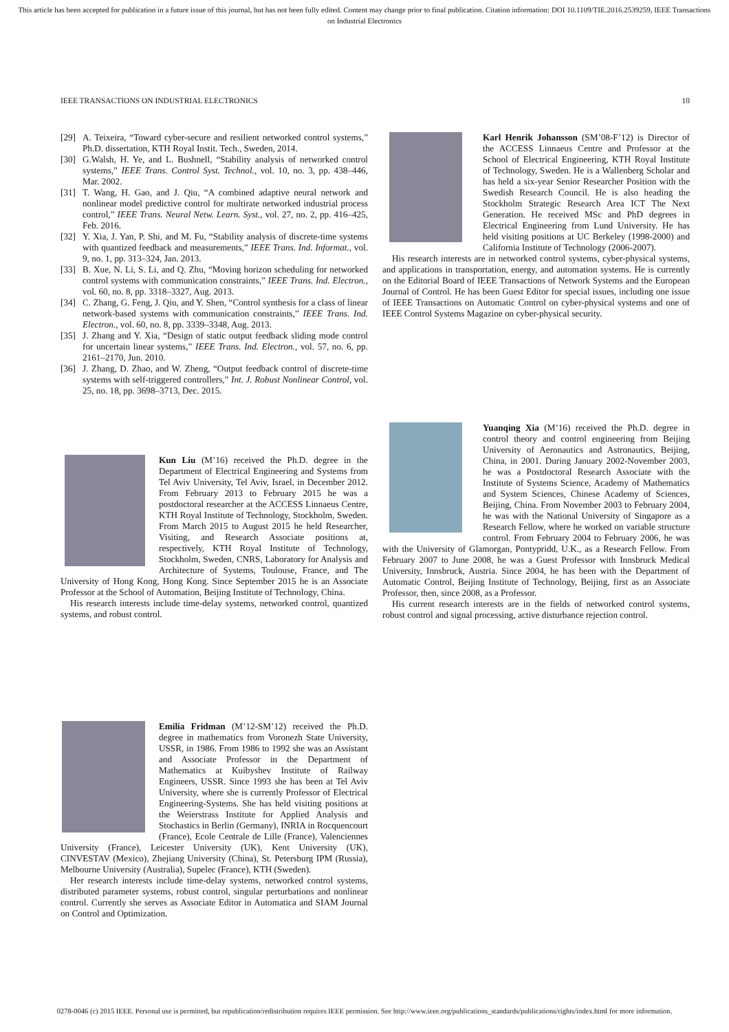This article has been accepted for publication in a future issue of this journal, but has not been fully edited. Content may change prior to final publication. Citation information: DOI 10.1109/TIE.2016.2539259, IEEE Transactions on Industrial Electronics
IEEE TRANSACTIONS ON INDUSTRIAL ELECTRONICS 10
[29] A. Teixeira, “Toward cyber-secure and resilient networked control systems,” Ph.D. dissertation, KTH Royal Instit. Tech., Sweden, 2014.
[30] G.Walsh, H. Ye, and L. Bushnell, “Stability analysis of networked control systems,” IEEE Trans. Control Syst. Technol., vol. 10, no. 3, pp. 438–446, Mar. 2002.
[31] T. Wang, H. Gao, and J. Qiu, “A combined adaptive neural network and nonlinear model predictive control for multirate networked industrial process control,” IEEE Trans. Neural Netw. Learn. Syst., vol. 27, no. 2, pp. 416–425, Feb. 2016.
[32] Y. Xia, J. Yan, P. Shi, and M. Fu, “Stability analysis of discrete-time systems with quantized feedback and measurements,” IEEE Trans. Ind. Informat., vol. 9, no. 1, pp. 313–324, Jan. 2013.
[33] B. Xue, N. Li, S. Li, and Q. Zhu, “Moving horizon scheduling for networked control systems with communication constraints,” IEEE Trans. Ind. Electron., vol. 60, no. 8, pp. 3318–3327, Aug. 2013.
[34] C. Zhang, G. Feng, J. Qiu, and Y. Shen, “Control synthesis for a class of linear network-based systems with communication constraints,” IEEE Trans. Ind. Electron., vol. 60, no. 8, pp. 3339–3348, Aug. 2013.
[35] J. Zhang and Y. Xia, “Design of static output feedback sliding mode control for uncertain linear systems,” IEEE Trans. Ind. Electron., vol. 57, no. 6, pp. 2161–2170, Jun. 2010.
[36] J. Zhang, D. Zhao, and W. Zheng, “Output feedback control of discrete-time systems with self-triggered controllers,” Int. J. Robust Nonlinear Control, vol. 25, no. 18, pp. 3698–3713, Dec. 2015.
Kun Liu (M’16) received the Ph.D. degree in the Department of Electrical Engineering and Systems from Tel Aviv University, Tel Aviv, Israel, in December 2012. From February 2013 to February 2015 he was a postdoctoral researcher at the ACCESS Linnaeus Centre, KTH Royal Institute of Technology, Stockholm, Sweden. From March 2015 to August 2015 he held Researcher, Visiting, and Research Associate positions at, respectively, KTH Royal Institute of Technology, Stockholm, Sweden, CNRS, Laboratory for Analysis and Architecture of Systems, Toulouse, France, and The University of Hong Kong, Hong Kong. Since September 2015 he is an Associate Professor at the School of Automation, Beijing Institute of Technology, China.
His research interests include time-delay systems, networked control, quantized systems, and robust control.
Emilia Fridman (M’12-SM’12) received the Ph.D. degree in mathematics from Voronezh State University, USSR, in 1986. From 1986 to 1992 she was an Assistant and Associate Professor in the Department of Mathematics at Kuibyshev Institute of Railway Engineers, USSR. Since 1993 she has been at Tel Aviv University, where she is currently Professor of Electrical Engineering-Systems. She has held visiting positions at the Weierstrass Institute for Applied Analysis and Stochastics in Berlin (Germany), INRIA in Rocquencourt (France), Ecole Centrale de Lille (France), Valenciennes University (France), Leicester University (UK), Kent University (UK), CINVESTAV (Mexico), Zhejiang University (China), St. Petersburg IPM (Russia), Melbourne University (Australia), Supelec (France), KTH (Sweden).
Her research interests include time-delay systems, networked control systems, distributed parameter systems, robust control, singular perturbations and nonlinear control. Currently she serves as Associate Editor in Automatica and SIAM Journal on Control and Optimization.
Karl Henrik Johansson (SM’08-F’12) is Director of the ACCESS Linnaeus Centre and Professor at the School of Electrical Engineering, KTH Royal Institute of Technology, Sweden. He is a Wallenberg Scholar and has held a six-year Senior Researcher Position with the Swedish Research Council. He is also heading the Stockholm Strategic Research Area ICT The Next Generation. He received MSc and PhD degrees in Electrical Engineering from Lund University. He has held visiting positions at UC Berkeley (1998-2000) and California Institute of Technology (2006-2007).
His research interests are in networked control systems, cyber-physical systems, and applications in transportation, energy, and automation systems. He is currently on the Editorial Board of IEEE Transactions of Network Systems and the European Journal of Control. He has been Guest Editor for special issues, including one issue of IEEE Transactions on Automatic Control on cyber-physical systems and one of IEEE Control Systems Magazine on cyber-physical security.
Yuanqing Xia (M’16) received the Ph.D. degree in control theory and control engineering from Beijing University of Aeronautics and Astronautics, Beijing, China, in 2001. During January 2002-November 2003, he was a Postdoctoral Research Associate with the Institute of Systems Science, Academy of Mathematics and System Sciences, Chinese Academy of Sciences, Beijing, China. From November 2003 to February 2004, he was with the National University of Singapore as a Research Fellow, where he worked on variable structure control. From February 2004 to February 2006, he was with the University of Glamorgan, Pontypridd, U.K., as a Research Fellow. From February 2007 to June 2008, he was a Guest Professor with Innsbruck Medical University, Innsbruck, Austria. Since 2004, he has been with the Department of Automatic Control, Beijing Institute of Technology, Beijing, first as an Associate Professor, then, since 2008, as a Professor.
His current research interests are in the fields of networked control systems, robust control and signal processing, active disturbance rejection control.
0278-0046 (c) 2015 IEEE. Personal use is permitted, but republication/redistribution requires IEEE permission. See http://www.ieee.org/publications_standards/publications/rights/index.html for more information.